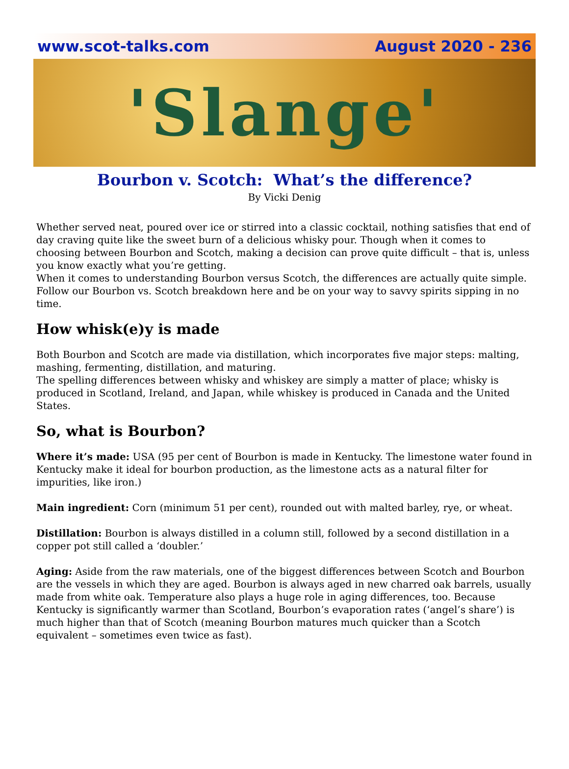www.scot-talks.com August 2020 - 236
'Slange'
Bourbon v. Scotch: What’s the difference?
By Vicki Denig
Whether served neat, poured over ice or stirred into a classic cocktail, nothing satisfies that end of day craving quite like the sweet burn of a delicious whisky pour. Though when it comes to choosing between Bourbon and Scotch, making a decision can prove quite difficult – that is, unless you know exactly what you’re getting.
When it comes to understanding Bourbon versus Scotch, the differences are actually quite simple. Follow our Bourbon vs. Scotch breakdown here and be on your way to savvy spirits sipping in no time.
How whisk(e)y is made
Both Bourbon and Scotch are made via distillation, which incorporates five major steps: malting, mashing, fermenting, distillation, and maturing.
The spelling differences between whisky and whiskey are simply a matter of place; whisky is produced in Scotland, Ireland, and Japan, while whiskey is produced in Canada and the United States.
So, what is Bourbon?
Where it’s made: USA (95 per cent of Bourbon is made in Kentucky. The limestone water found in Kentucky make it ideal for bourbon production, as the limestone acts as a natural filter for impurities, like iron.)
Main ingredient: Corn (minimum 51 per cent), rounded out with malted barley, rye, or wheat.
Distillation: Bourbon is always distilled in a column still, followed by a second distillation in a copper pot still called a ‘doubler.’
Aging: Aside from the raw materials, one of the biggest differences between Scotch and Bourbon are the vessels in which they are aged. Bourbon is always aged in new charred oak barrels, usually made from white oak. Temperature also plays a huge role in aging differences, too. Because Kentucky is significantly warmer than Scotland, Bourbon’s evaporation rates (‘angel’s share’) is much higher than that of Scotch (meaning Bourbon matures much quicker than a Scotch equivalent – sometimes even twice as fast).